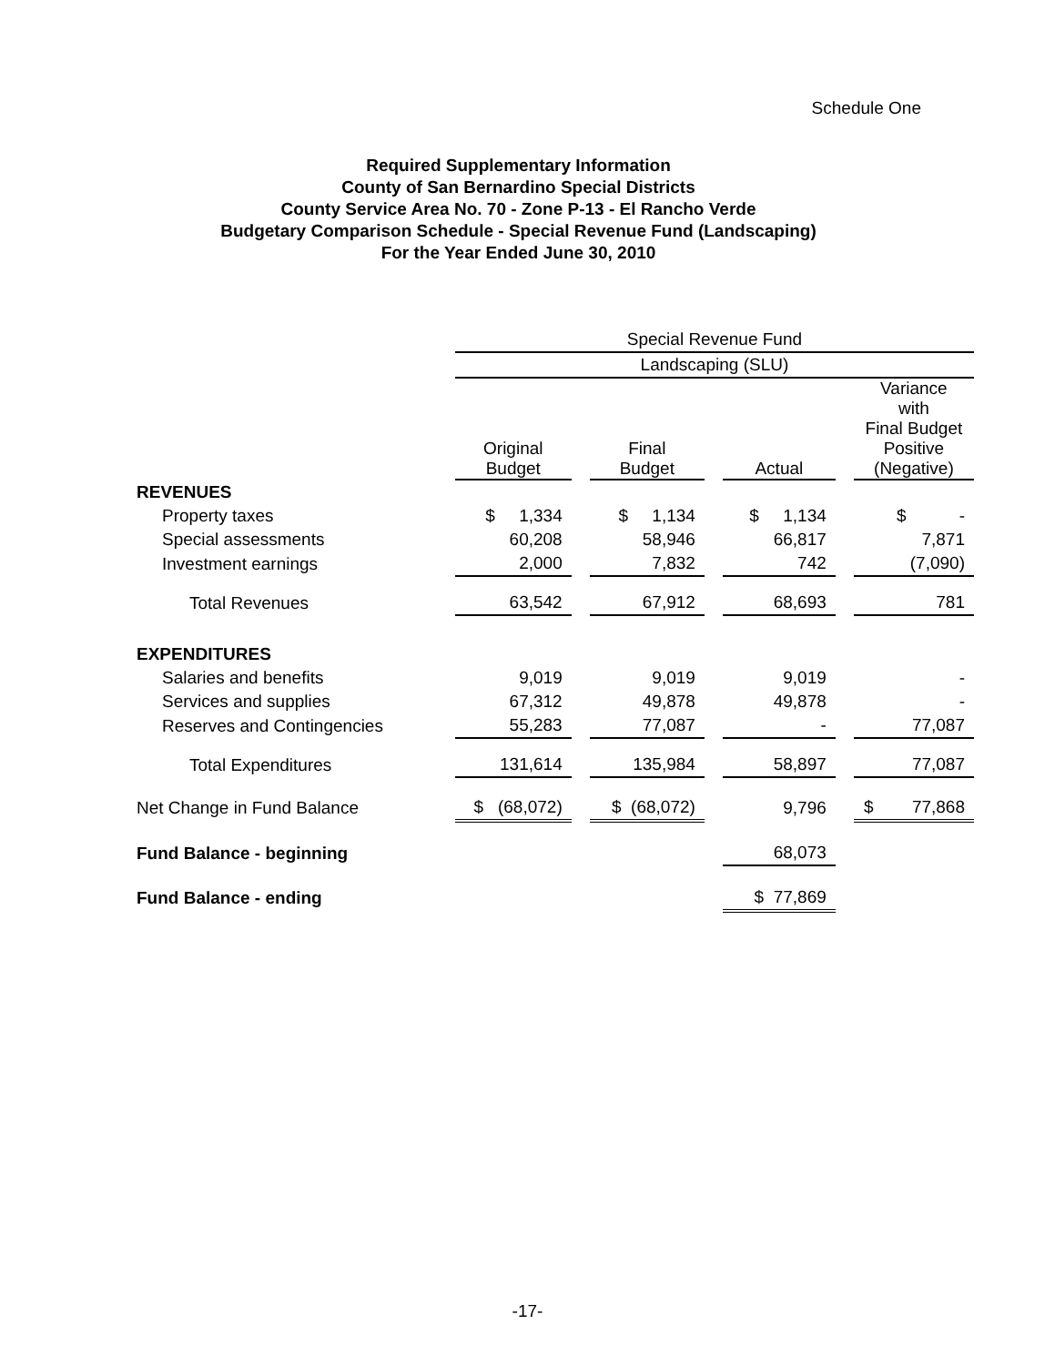Schedule One
Required Supplementary Information
County of San Bernardino Special Districts
County Service Area No. 70 - Zone P-13 - El Rancho Verde
Budgetary Comparison Schedule - Special Revenue Fund (Landscaping)
For the Year Ended June 30, 2010
| | Special Revenue Fund | | | | | | |
| --- | --- | --- | --- | --- | --- | --- | --- |
| | Landscaping (SLU) | | | | | | |
| | Original Budget | | Final Budget | | Actual | | Variance with Final Budget Positive (Negative) |
| REVENUES | | | | | | | |
| Property taxes | $ 1,334 | | $ 1,134 | | $ 1,134 | | $ - |
| Special assessments | 60,208 | | 58,946 | | 66,817 | | 7,871 |
| Investment earnings | 2,000 | | 7,832 | | 742 | | (7,090) |
| Total Revenues | 63,542 | | 67,912 | | 68,693 | | 781 |
| EXPENDITURES | | | | | | | |
| Salaries and benefits | 9,019 | | 9,019 | | 9,019 | | - |
| Services and supplies | 67,312 | | 49,878 | | 49,878 | | - |
| Reserves and Contingencies | 55,283 | | 77,087 | | - | | 77,087 |
| Total Expenditures | 131,614 | | 135,984 | | 58,897 | | 77,087 |
| Net Change in Fund Balance | $ (68,072) | | $ (68,072) | | 9,796 | | $ 77,868 |
| Fund Balance - beginning | | | | | 68,073 | | |
| Fund Balance - ending | | | | | $ 77,869 | | |
-17-